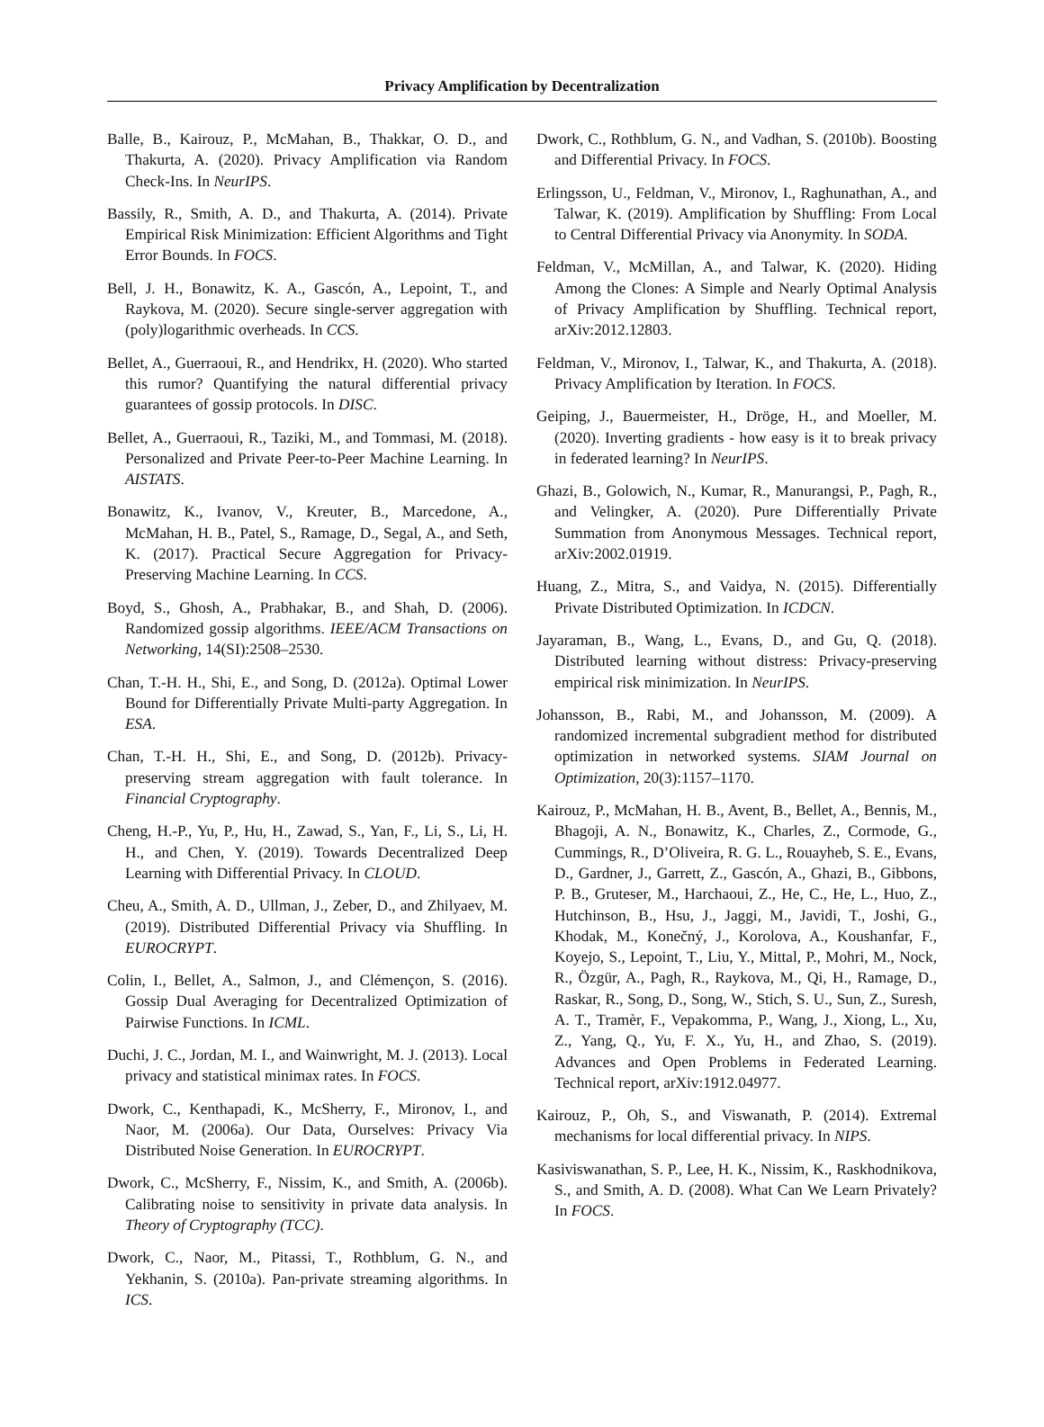Privacy Amplification by Decentralization
Balle, B., Kairouz, P., McMahan, B., Thakkar, O. D., and Thakurta, A. (2020). Privacy Amplification via Random Check-Ins. In NeurIPS.
Bassily, R., Smith, A. D., and Thakurta, A. (2014). Private Empirical Risk Minimization: Efficient Algorithms and Tight Error Bounds. In FOCS.
Bell, J. H., Bonawitz, K. A., Gascón, A., Lepoint, T., and Raykova, M. (2020). Secure single-server aggregation with (poly)logarithmic overheads. In CCS.
Bellet, A., Guerraoui, R., and Hendrikx, H. (2020). Who started this rumor? Quantifying the natural differential privacy guarantees of gossip protocols. In DISC.
Bellet, A., Guerraoui, R., Taziki, M., and Tommasi, M. (2018). Personalized and Private Peer-to-Peer Machine Learning. In AISTATS.
Bonawitz, K., Ivanov, V., Kreuter, B., Marcedone, A., McMahan, H. B., Patel, S., Ramage, D., Segal, A., and Seth, K. (2017). Practical Secure Aggregation for Privacy-Preserving Machine Learning. In CCS.
Boyd, S., Ghosh, A., Prabhakar, B., and Shah, D. (2006). Randomized gossip algorithms. IEEE/ACM Transactions on Networking, 14(SI):2508–2530.
Chan, T.-H. H., Shi, E., and Song, D. (2012a). Optimal Lower Bound for Differentially Private Multi-party Aggregation. In ESA.
Chan, T.-H. H., Shi, E., and Song, D. (2012b). Privacy-preserving stream aggregation with fault tolerance. In Financial Cryptography.
Cheng, H.-P., Yu, P., Hu, H., Zawad, S., Yan, F., Li, S., Li, H. H., and Chen, Y. (2019). Towards Decentralized Deep Learning with Differential Privacy. In CLOUD.
Cheu, A., Smith, A. D., Ullman, J., Zeber, D., and Zhilyaev, M. (2019). Distributed Differential Privacy via Shuffling. In EUROCRYPT.
Colin, I., Bellet, A., Salmon, J., and Clémençon, S. (2016). Gossip Dual Averaging for Decentralized Optimization of Pairwise Functions. In ICML.
Duchi, J. C., Jordan, M. I., and Wainwright, M. J. (2013). Local privacy and statistical minimax rates. In FOCS.
Dwork, C., Kenthapadi, K., McSherry, F., Mironov, I., and Naor, M. (2006a). Our Data, Ourselves: Privacy Via Distributed Noise Generation. In EUROCRYPT.
Dwork, C., McSherry, F., Nissim, K., and Smith, A. (2006b). Calibrating noise to sensitivity in private data analysis. In Theory of Cryptography (TCC).
Dwork, C., Naor, M., Pitassi, T., Rothblum, G. N., and Yekhanin, S. (2010a). Pan-private streaming algorithms. In ICS.
Dwork, C., Rothblum, G. N., and Vadhan, S. (2010b). Boosting and Differential Privacy. In FOCS.
Erlingsson, U., Feldman, V., Mironov, I., Raghunathan, A., and Talwar, K. (2019). Amplification by Shuffling: From Local to Central Differential Privacy via Anonymity. In SODA.
Feldman, V., McMillan, A., and Talwar, K. (2020). Hiding Among the Clones: A Simple and Nearly Optimal Analysis of Privacy Amplification by Shuffling. Technical report, arXiv:2012.12803.
Feldman, V., Mironov, I., Talwar, K., and Thakurta, A. (2018). Privacy Amplification by Iteration. In FOCS.
Geiping, J., Bauermeister, H., Dröge, H., and Moeller, M. (2020). Inverting gradients - how easy is it to break privacy in federated learning? In NeurIPS.
Ghazi, B., Golowich, N., Kumar, R., Manurangsi, P., Pagh, R., and Velingker, A. (2020). Pure Differentially Private Summation from Anonymous Messages. Technical report, arXiv:2002.01919.
Huang, Z., Mitra, S., and Vaidya, N. (2015). Differentially Private Distributed Optimization. In ICDCN.
Jayaraman, B., Wang, L., Evans, D., and Gu, Q. (2018). Distributed learning without distress: Privacy-preserving empirical risk minimization. In NeurIPS.
Johansson, B., Rabi, M., and Johansson, M. (2009). A randomized incremental subgradient method for distributed optimization in networked systems. SIAM Journal on Optimization, 20(3):1157–1170.
Kairouz, P., McMahan, H. B., Avent, B., Bellet, A., Bennis, M., Bhagoji, A. N., Bonawitz, K., Charles, Z., Cormode, G., Cummings, R., D’Oliveira, R. G. L., Rouayheb, S. E., Evans, D., Gardner, J., Garrett, Z., Gascón, A., Ghazi, B., Gibbons, P. B., Gruteser, M., Harchaoui, Z., He, C., He, L., Huo, Z., Hutchinson, B., Hsu, J., Jaggi, M., Javidi, T., Joshi, G., Khodak, M., Konečný, J., Korolova, A., Koushanfar, F., Koyejo, S., Lepoint, T., Liu, Y., Mittal, P., Mohri, M., Nock, R., Özgür, A., Pagh, R., Raykova, M., Qi, H., Ramage, D., Raskar, R., Song, D., Song, W., Stich, S. U., Sun, Z., Suresh, A. T., Tramèr, F., Vepakomma, P., Wang, J., Xiong, L., Xu, Z., Yang, Q., Yu, F. X., Yu, H., and Zhao, S. (2019). Advances and Open Problems in Federated Learning. Technical report, arXiv:1912.04977.
Kairouz, P., Oh, S., and Viswanath, P. (2014). Extremal mechanisms for local differential privacy. In NIPS.
Kasiviswanathan, S. P., Lee, H. K., Nissim, K., Raskhodnikova, S., and Smith, A. D. (2008). What Can We Learn Privately? In FOCS.